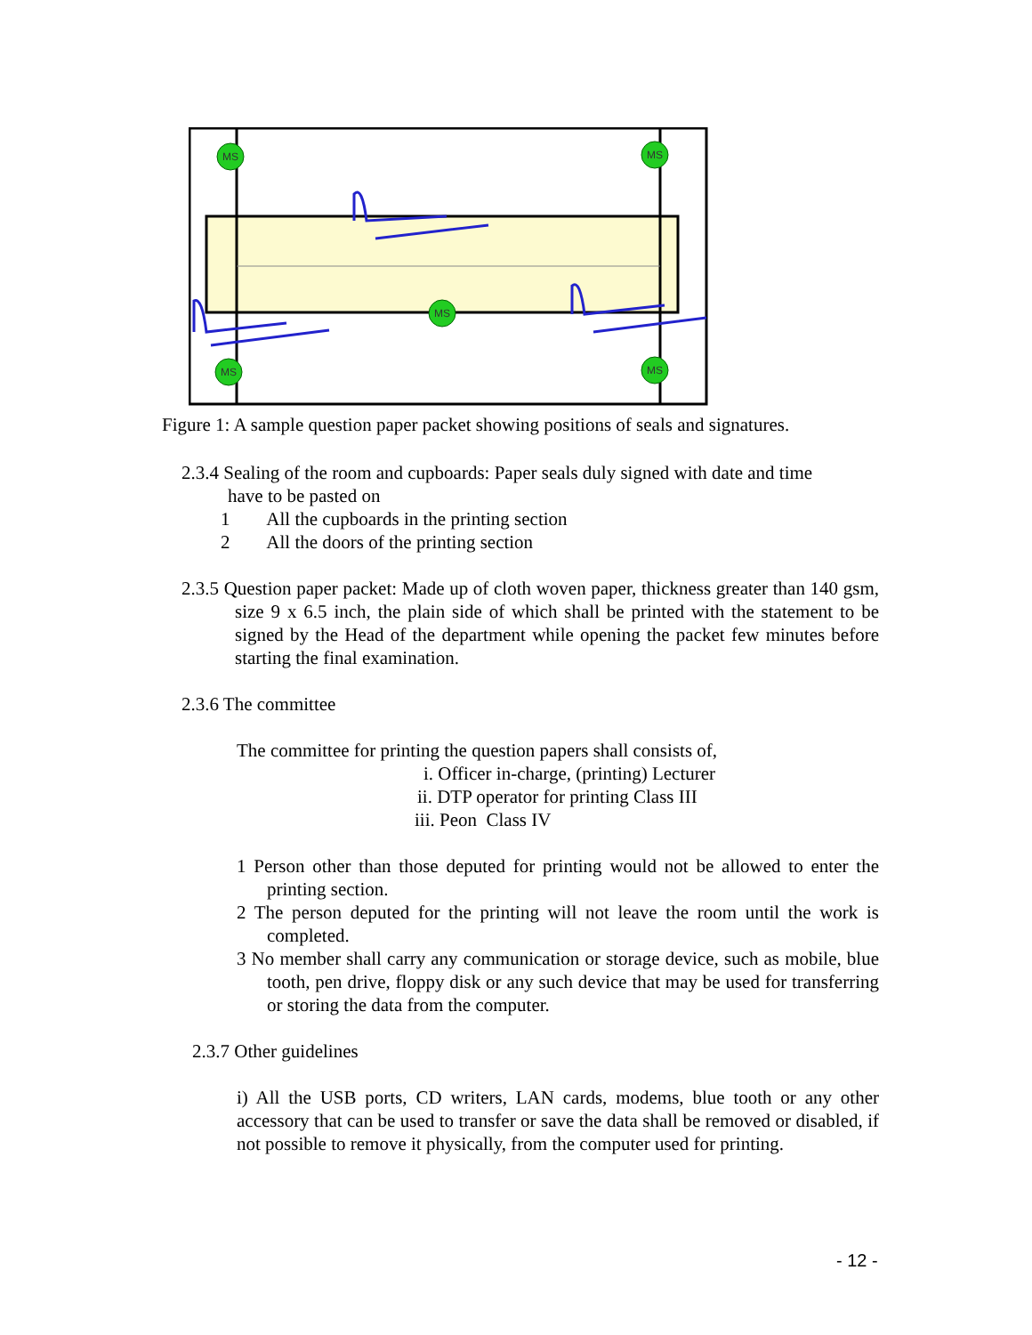MS
MS
MS
MS
MS
Figure 1: A sample question paper packet showing positions of seals and signatures.
2.3.4 Sealing of the room and cupboards: Paper seals duly signed with date and time
have to be pasted on
1 All the cupboards in the printing section
2 All the doors of the printing section
2.3.5 Question paper packet: Made up of cloth woven paper, thickness greater than 140 gsm, size 9 x 6.5 inch, the plain side of which shall be printed with the statement to be signed by the Head of the department while opening the packet few minutes before starting the final examination.
2.3.6 The committee
The committee for printing the question papers shall consists of,
i. Officer in-charge, (printing) Lecturer
ii. DTP operator for printing Class III
iii. Peon Class IV
1 Person other than those deputed for printing would not be allowed to enter the printing section.
2 The person deputed for the printing will not leave the room until the work is completed.
3 No member shall carry any communication or storage device, such as mobile, blue tooth, pen drive, floppy disk or any such device that may be used for transferring or storing the data from the computer.
2.3.7 Other guidelines
i) All the USB ports, CD writers, LAN cards, modems, blue tooth or any other accessory that can be used to transfer or save the data shall be removed or disabled, if not possible to remove it physically, from the computer used for printing.
- 12 -